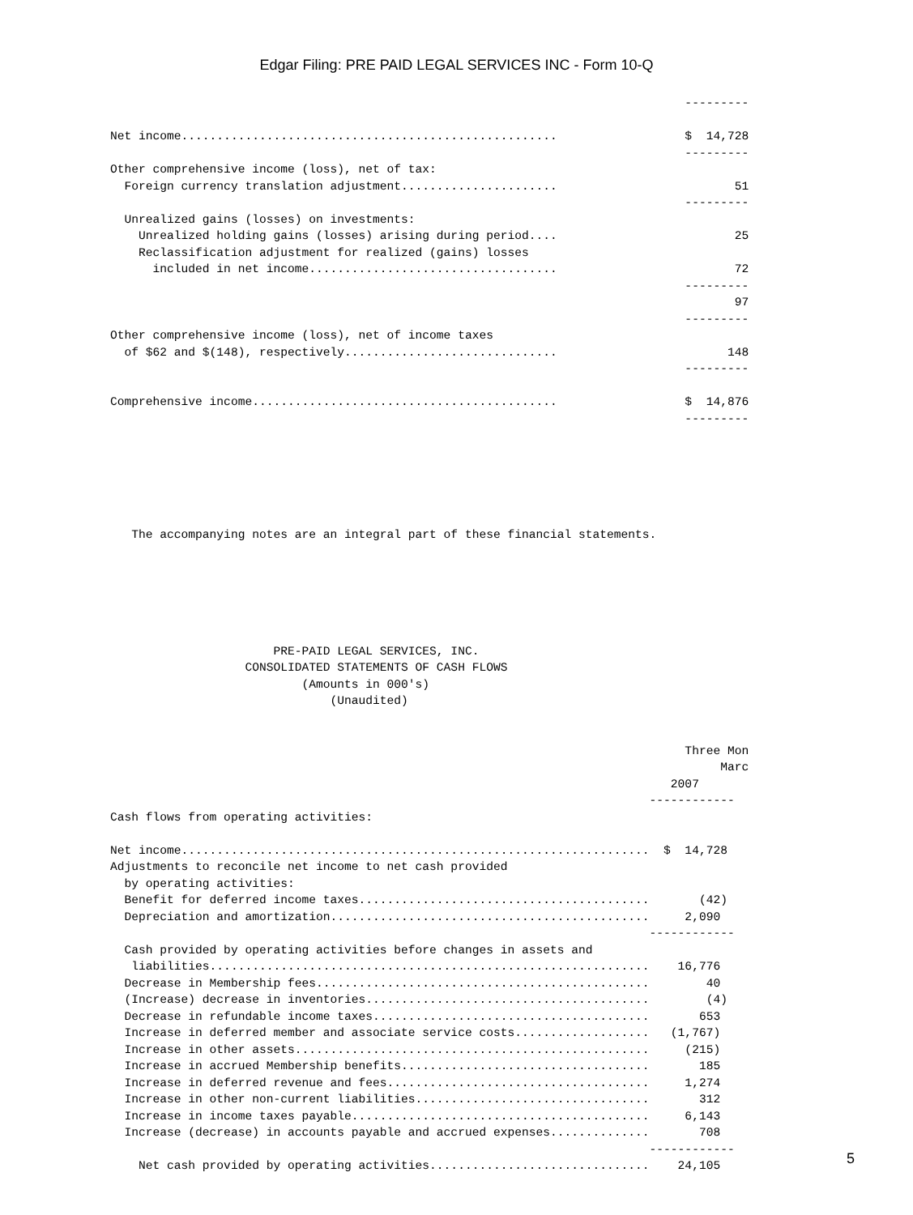Edgar Filing: PRE PAID LEGAL SERVICES INC - Form 10-Q
                                                                                 ---------

Net income.....................................................                  $  14,728
                                                                                 ---------
Other comprehensive income (loss), net of tax:
  Foreign currency translation adjustment......................                         51
                                                                                 ---------
  Unrealized gains (losses) on investments:
    Unrealized holding gains (losses) arising during period....                         25
    Reclassification adjustment for realized (gains) losses
      included in net income...................................                         72
                                                                                 ---------
                                                                                        97
                                                                                 ---------
Other comprehensive income (loss), net of income taxes
  of $62 and $(148), respectively..............................                        148
                                                                                 ---------

Comprehensive income...........................................                  $  14,876
                                                                                 ---------






   The accompanying notes are an integral part of these financial statements.






                       PRE-PAID LEGAL SERVICES, INC.
                   CONSOLIDATED STATEMENTS OF CASH FLOWS
                           (Amounts in 000's)
                               (Unaudited)


                                                                                 Three Mon
                                                                                      Marc
                                                                               2007
                                                                            ------------
Cash flows from operating activities:

Net income..................................................................  $  14,728
Adjustments to reconcile net income to net cash provided
  by operating activities:
  Benefit for deferred income taxes.........................................       (42)
  Depreciation and amortization.............................................     2,090
                                                                            ------------
  Cash provided by operating activities before changes in assets and
   liabilities..............................................................    16,776
  Decrease in Membership fees...............................................        40
  (Increase) decrease in inventories........................................        (4)
  Decrease in refundable income taxes.......................................       653
  Increase in deferred member and associate service costs...................   (1,767)
  Increase in other assets..................................................     (215)
  Increase in accrued Membership benefits...................................       185
  Increase in deferred revenue and fees.....................................     1,274
  Increase in other non-current liabilities.................................       312
  Increase in income taxes payable..........................................     6,143
  Increase (decrease) in accounts payable and accrued expenses..............       708
                                                                            ------------
    Net cash provided by operating activities...............................    24,105
5